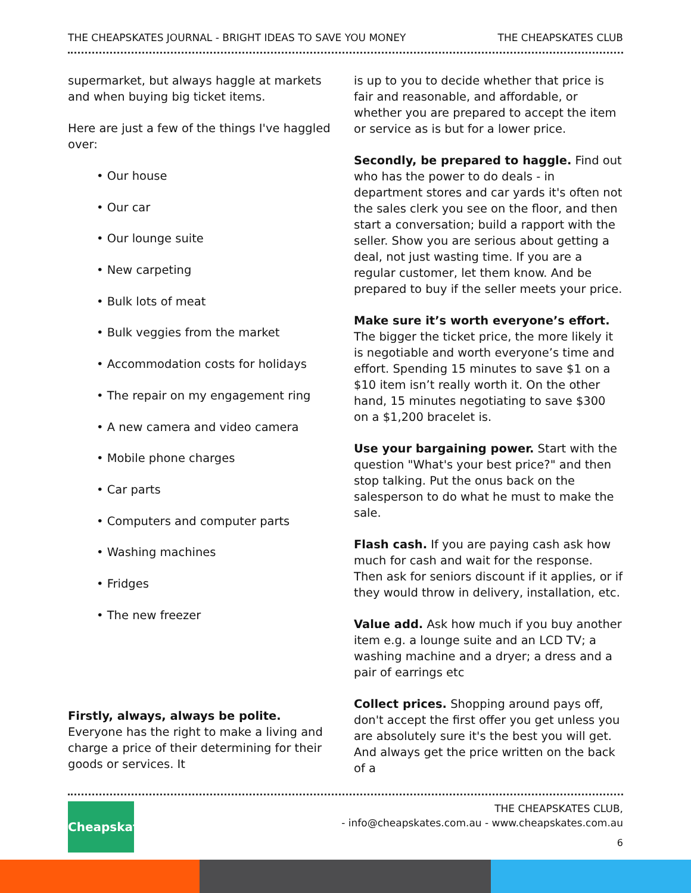THE CHEAPSKATES JOURNAL - BRIGHT IDEAS TO SAVE YOU MONEY THE CHEAPSKATES CLUB
supermarket, but always haggle at markets and when buying big ticket items.
Here are just a few of the things I've haggled over:
Our house
Our car
Our lounge suite
New carpeting
Bulk lots of meat
Bulk veggies from the market
Accommodation costs for holidays
The repair on my engagement ring
A new camera and video camera
Mobile phone charges
Car parts
Computers and computer parts
Washing machines
Fridges
The new freezer
Firstly, always, always be polite. Everyone has the right to make a living and charge a price of their determining for their goods or services. It
is up to you to decide whether that price is fair and reasonable, and affordable, or whether you are prepared to accept the item or service as is but for a lower price.
Secondly, be prepared to haggle. Find out who has the power to do deals - in department stores and car yards it's often not the sales clerk you see on the floor, and then start a conversation; build a rapport with the seller. Show you are serious about getting a deal, not just wasting time. If you are a regular customer, let them know. And be prepared to buy if the seller meets your price.
Make sure it’s worth everyone’s effort. The bigger the ticket price, the more likely it is negotiable and worth everyone’s time and effort. Spending 15 minutes to save $1 on a $10 item isn’t really worth it. On the other hand, 15 minutes negotiating to save $300 on a $1,200 bracelet is.
Use your bargaining power. Start with the question "What's your best price?" and then stop talking. Put the onus back on the salesperson to do what he must to make the sale.
Flash cash. If you are paying cash ask how much for cash and wait for the response. Then ask for seniors discount if it applies, or if they would throw in delivery, installation, etc.
Value add. Ask how much if you buy another item e.g. a lounge suite and an LCD TV; a washing machine and a dryer; a dress and a pair of earrings etc
Collect prices. Shopping around pays off, don't accept the first offer you get unless you are absolutely sure it's the best you will get. And always get the price written on the back of a
Cheapskates
THE CHEAPSKATES CLUB,
- info@cheapskates.com.au - www.cheapskates.com.au
6